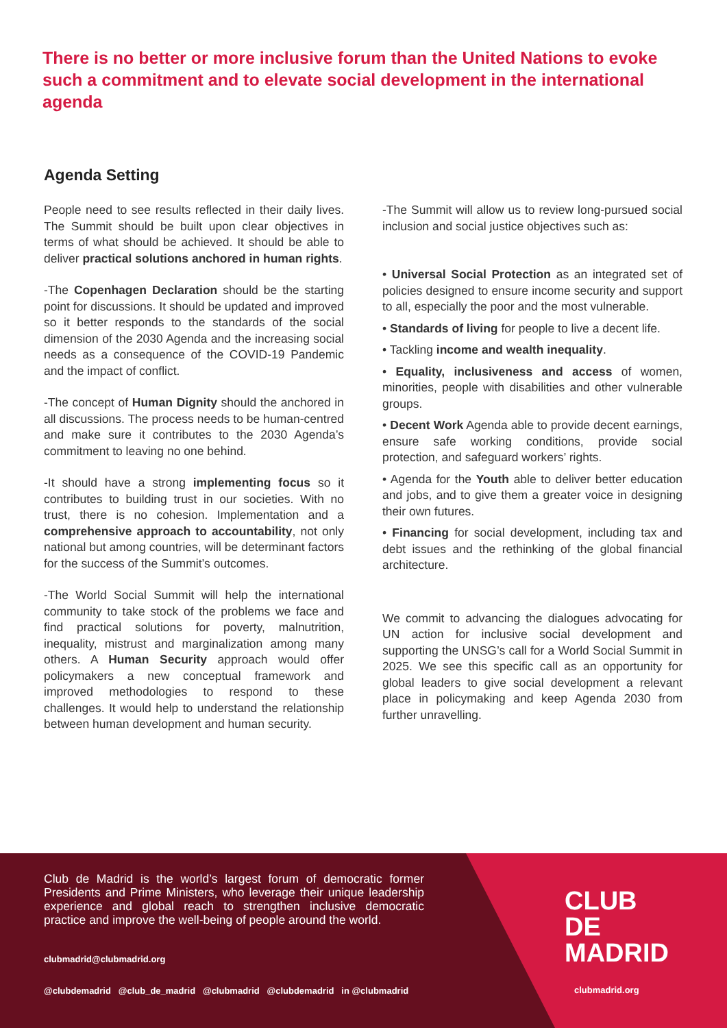There is no better or more inclusive forum than the United Nations to evoke such a commitment and to elevate social development in the international agenda
Agenda Setting
People need to see results reflected in their daily lives. The Summit should be built upon clear objectives in terms of what should be achieved. It should be able to deliver practical solutions anchored in human rights.
-The Copenhagen Declaration should be the starting point for discussions. It should be updated and improved so it better responds to the standards of the social dimension of the 2030 Agenda and the increasing social needs as a consequence of the COVID-19 Pandemic and the impact of conflict.
-The concept of Human Dignity should the anchored in all discussions. The process needs to be human-centred and make sure it contributes to the 2030 Agenda’s commitment to leaving no one behind.
-It should have a strong implementing focus so it contributes to building trust in our societies. With no trust, there is no cohesion. Implementation and a comprehensive approach to accountability, not only national but among countries, will be determinant factors for the success of the Summit’s outcomes.
-The World Social Summit will help the international community to take stock of the problems we face and find practical solutions for poverty, malnutrition, inequality, mistrust and marginalization among many others. A Human Security approach would offer policymakers a new conceptual framework and improved methodologies to respond to these challenges. It would help to understand the relationship between human development and human security.
-The Summit will allow us to review long-pursued social inclusion and social justice objectives such as:
• Universal Social Protection as an integrated set of policies designed to ensure income security and support to all, especially the poor and the most vulnerable.
• Standards of living for people to live a decent life.
• Tackling income and wealth inequality.
• Equality, inclusiveness and access of women, minorities, people with disabilities and other vulnerable groups.
• Decent Work Agenda able to provide decent earnings, ensure safe working conditions, provide social protection, and safeguard workers’ rights.
• Agenda for the Youth able to deliver better education and jobs, and to give them a greater voice in designing their own futures.
• Financing for social development, including tax and debt issues and the rethinking of the global financial architecture.
We commit to advancing the dialogues advocating for UN action for inclusive social development and supporting the UNSG’s call for a World Social Summit in 2025. We see this specific call as an opportunity for global leaders to give social development a relevant place in policymaking and keep Agenda 2030 from further unravelling.
Club de Madrid is the world’s largest forum of democratic former Presidents and Prime Ministers, who leverage their unique leadership experience and global reach to strengthen inclusive democratic practice and improve the well-being of people around the world.
clubmadrid@clubmadrid.org
@clubdemadrid @club_de_madrid @clubmadrid @clubdemadrid in @clubmadrid
CLUB
DE
MADRID
clubmadrid.org